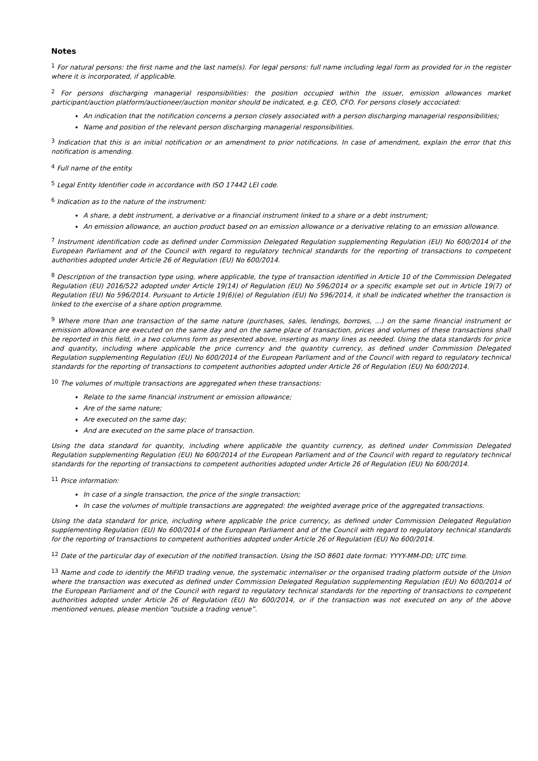Notes
<sup>1</sup> For natural persons: the first name and the last name(s). For legal persons: full name including legal form as provided for in the register where it is incorporated, if applicable.
<sup>2</sup> For persons discharging managerial responsibilities: the position occupied within the issuer, emission allowances market participant/auction platform/auctioneer/auction monitor should be indicated, e.g. CEO, CFO. For persons closely accociated:
An indication that the notification concerns a person closely associated with a person discharging managerial responsibilities;
Name and position of the relevant person discharging managerial responsibilities.
<sup>3</sup> Indication that this is an initial notification or an amendment to prior notifications. In case of amendment, explain the error that this notification is amending.
<sup>4</sup> Full name of the entity.
<sup>5</sup> Legal Entity Identifier code in accordance with ISO 17442 LEI code.
<sup>6</sup> Indication as to the nature of the instrument:
A share, a debt instrument, a derivative or a financial instrument linked to a share or a debt instrument;
An emission allowance, an auction product based on an emission allowance or a derivative relating to an emission allowance.
<sup>7</sup> Instrument identification code as defined under Commission Delegated Regulation supplementing Regulation (EU) No 600/2014 of the European Parliament and of the Council with regard to regulatory technical standards for the reporting of transactions to competent authorities adopted under Article 26 of Regulation (EU) No 600/2014.
<sup>8</sup> Description of the transaction type using, where applicable, the type of transaction identified in Article 10 of the Commission Delegated Regulation (EU) 2016/522 adopted under Article 19(14) of Regulation (EU) No 596/2014 or a specific example set out in Article 19(7) of Regulation (EU) No 596/2014. Pursuant to Article 19(6)(e) of Regulation (EU) No 596/2014, it shall be indicated whether the transaction is linked to the exercise of a share option programme.
<sup>9</sup> Where more than one transaction of the same nature (purchases, sales, lendings, borrows, ...) on the same financial instrument or emission allowance are executed on the same day and on the same place of transaction, prices and volumes of these transactions shall be reported in this field, in a two columns form as presented above, inserting as many lines as needed. Using the data standards for price and quantity, including where applicable the price currency and the quantity currency, as defined under Commission Delegated Regulation supplementing Regulation (EU) No 600/2014 of the European Parliament and of the Council with regard to regulatory technical standards for the reporting of transactions to competent authorities adopted under Article 26 of Regulation (EU) No 600/2014.
<sup>10</sup> The volumes of multiple transactions are aggregated when these transactions:
Relate to the same financial instrument or emission allowance;
Are of the same nature;
Are executed on the same day;
And are executed on the same place of transaction.
Using the data standard for quantity, including where applicable the quantity currency, as defined under Commission Delegated Regulation supplementing Regulation (EU) No 600/2014 of the European Parliament and of the Council with regard to regulatory technical standards for the reporting of transactions to competent authorities adopted under Article 26 of Regulation (EU) No 600/2014.
<sup>11</sup> Price information:
In case of a single transaction, the price of the single transaction;
In case the volumes of multiple transactions are aggregated: the weighted average price of the aggregated transactions.
Using the data standard for price, including where applicable the price currency, as defined under Commission Delegated Regulation supplementing Regulation (EU) No 600/2014 of the European Parliament and of the Council with regard to regulatory technical standards for the reporting of transactions to competent authorities adopted under Article 26 of Regulation (EU) No 600/2014.
<sup>12</sup> Date of the particular day of execution of the notified transaction. Using the ISO 8601 date format: YYYY-MM-DD; UTC time.
<sup>13</sup> Name and code to identify the MiFID trading venue, the systematic internaliser or the organised trading platform outside of the Union where the transaction was executed as defined under Commission Delegated Regulation supplementing Regulation (EU) No 600/2014 of the European Parliament and of the Council with regard to regulatory technical standards for the reporting of transactions to competent authorities adopted under Article 26 of Regulation (EU) No 600/2014, or if the transaction was not executed on any of the above mentioned venues, please mention “outside a trading venue”.